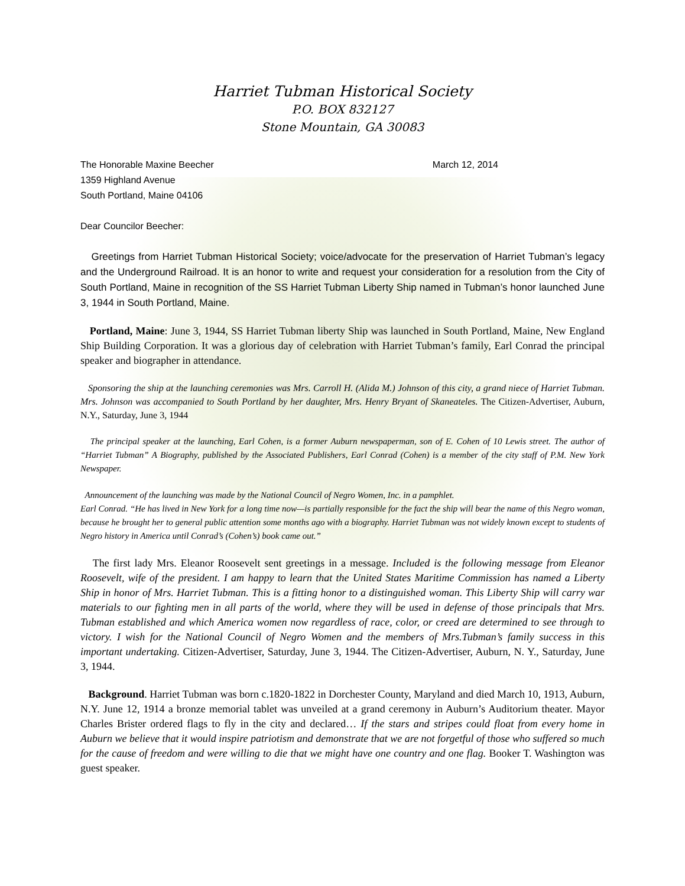Harriet Tubman Historical Society
P.O. BOX 832127
Stone Mountain, GA 30083
The Honorable Maxine Beecher
1359 Highland Avenue
South Portland, Maine 04106
March 12, 2014
Dear Councilor Beecher:
Greetings from Harriet Tubman Historical Society; voice/advocate for the preservation of Harriet Tubman’s legacy and the Underground Railroad. It is an honor to write and request your consideration for a resolution from the City of South Portland, Maine in recognition of the SS Harriet Tubman Liberty Ship named in Tubman’s honor launched June 3, 1944 in South Portland, Maine.
Portland, Maine: June 3, 1944, SS Harriet Tubman liberty Ship was launched in South Portland, Maine, New England Ship Building Corporation. It was a glorious day of celebration with Harriet Tubman’s family, Earl Conrad the principal speaker and biographer in attendance.
Sponsoring the ship at the launching ceremonies was Mrs. Carroll H. (Alida M.) Johnson of this city, a grand niece of Harriet Tubman. Mrs. Johnson was accompanied to South Portland by her daughter, Mrs. Henry Bryant of Skaneateles. The Citizen-Advertiser, Auburn, N.Y., Saturday, June 3, 1944
The principal speaker at the launching, Earl Cohen, is a former Auburn newspaperman, son of E. Cohen of 10 Lewis street. The author of “Harriet Tubman” A Biography, published by the Associated Publishers, Earl Conrad (Cohen) is a member of the city staff of P.M. New York Newspaper.
Announcement of the launching was made by the National Council of Negro Women, Inc. in a pamphlet.
Earl Conrad. “He has lived in New York for a long time now—is partially responsible for the fact the ship will bear the name of this Negro woman, because he brought her to general public attention some months ago with a biography. Harriet Tubman was not widely known except to students of Negro history in America until Conrad’s (Cohen’s) book came out.”
The first lady Mrs. Eleanor Roosevelt sent greetings in a message. Included is the following message from Eleanor Roosevelt, wife of the president. I am happy to learn that the United States Maritime Commission has named a Liberty Ship in honor of Mrs. Harriet Tubman. This is a fitting honor to a distinguished woman. This Liberty Ship will carry war materials to our fighting men in all parts of the world, where they will be used in defense of those principals that Mrs. Tubman established and which America women now regardless of race, color, or creed are determined to see through to victory. I wish for the National Council of Negro Women and the members of Mrs.Tubman’s family success in this important undertaking. Citizen-Advertiser, Saturday, June 3, 1944. The Citizen-Advertiser, Auburn, N. Y., Saturday, June 3, 1944.
Background. Harriet Tubman was born c.1820-1822 in Dorchester County, Maryland and died March 10, 1913, Auburn, N.Y. June 12, 1914 a bronze memorial tablet was unveiled at a grand ceremony in Auburn’s Auditorium theater. Mayor Charles Brister ordered flags to fly in the city and declared… If the stars and stripes could float from every home in Auburn we believe that it would inspire patriotism and demonstrate that we are not forgetful of those who suffered so much for the cause of freedom and were willing to die that we might have one country and one flag. Booker T. Washington was guest speaker.